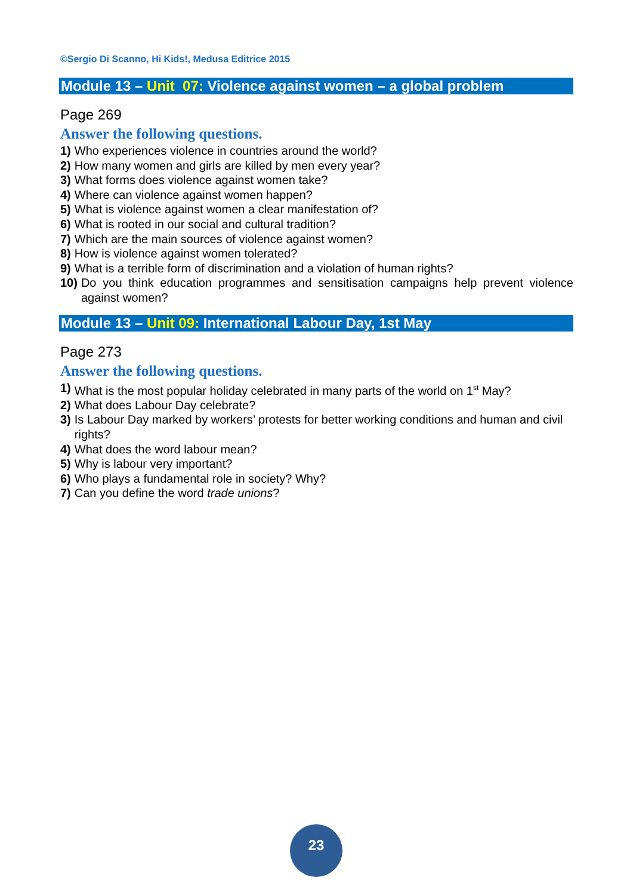©Sergio Di Scanno, Hi Kids!, Medusa Editrice 2015
Module 13 – Unit 07: Violence against women – a global problem
Page 269
Answer the following questions.
1) Who experiences violence in countries around the world?
2) How many women and girls are killed by men every year?
3) What forms does violence against women take?
4) Where can violence against women happen?
5) What is violence against women a clear manifestation of?
6) What is rooted in our social and cultural tradition?
7) Which are the main sources of violence against women?
8) How is violence against women tolerated?
9) What is a terrible form of discrimination and a violation of human rights?
10) Do you think education programmes and sensitisation campaigns help prevent violence against women?
Module 13 – Unit 09: International Labour Day, 1st May
Page 273
Answer the following questions.
1) What is the most popular holiday celebrated in many parts of the world on 1<sup>st</sup> May?
2) What does Labour Day celebrate?
3) Is Labour Day marked by workers’ protests for better working conditions and human and civil rights?
4) What does the word labour mean?
5) Why is labour very important?
6) Who plays a fundamental role in society? Why?
7) Can you define the word trade unions?
23